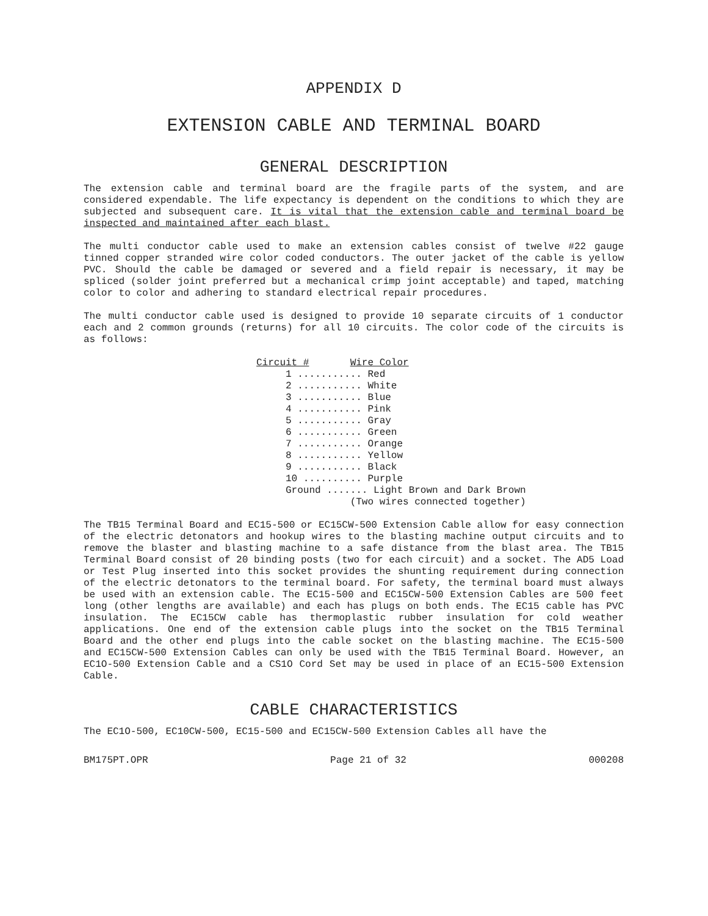APPENDIX D
EXTENSION CABLE AND TERMINAL BOARD
GENERAL DESCRIPTION
The extension cable and terminal board are the fragile parts of the system, and are considered expendable. The life expectancy is dependent on the conditions to which they are subjected and subsequent care. It is vital that the extension cable and terminal board be inspected and maintained after each blast.
The multi conductor cable used to make an extension cables consist of twelve #22 gauge tinned copper stranded wire color coded conductors. The outer jacket of the cable is yellow PVC. Should the cable be damaged or severed and a field repair is necessary, it may be spliced (solder joint preferred but a mechanical crimp joint acceptable) and taped, matching color to color and adhering to standard electrical repair procedures.
The multi conductor cable used is designed to provide 10 separate circuits of 1 conductor each and 2 common grounds (returns) for all 10 circuits. The color code of the circuits is as follows:
| Circuit # Wire Color |
| --- |
| 1 ........... Red |
| 2 ........... White |
| 3 ........... Blue |
| 4 ........... Pink |
| 5 ........... Gray |
| 6 ........... Green |
| 7 ........... Orange |
| 8 ........... Yellow |
| 9 ........... Black |
| 10 .......... Purple |
| Ground ....... Light Brown and Dark Brown |
| (Two wires connected together) |
The TB15 Terminal Board and EC15-500 or EC15CW-500 Extension Cable allow for easy connection of the electric detonators and hookup wires to the blasting machine output circuits and to remove the blaster and blasting machine to a safe distance from the blast area. The TB15 Terminal Board consist of 20 binding posts (two for each circuit) and a socket. The AD5 Load or Test Plug inserted into this socket provides the shunting requirement during connection of the electric detonators to the terminal board. For safety, the terminal board must always be used with an extension cable. The EC15-500 and EC15CW-500 Extension Cables are 500 feet long (other lengths are available) and each has plugs on both ends. The EC15 cable has PVC insulation. The EC15CW cable has thermoplastic rubber insulation for cold weather applications. One end of the extension cable plugs into the socket on the TB15 Terminal Board and the other end plugs into the cable socket on the blasting machine. The EC15-500 and EC15CW-500 Extension Cables can only be used with the TB15 Terminal Board. However, an EC1O-500 Extension Cable and a CS1O Cord Set may be used in place of an EC15-500 Extension Cable.
CABLE CHARACTERISTICS
The EC1O-500, EC10CW-500, EC15-500 and EC15CW-500 Extension Cables all have the
BM175PT.OPR Page 21 of 32 000208